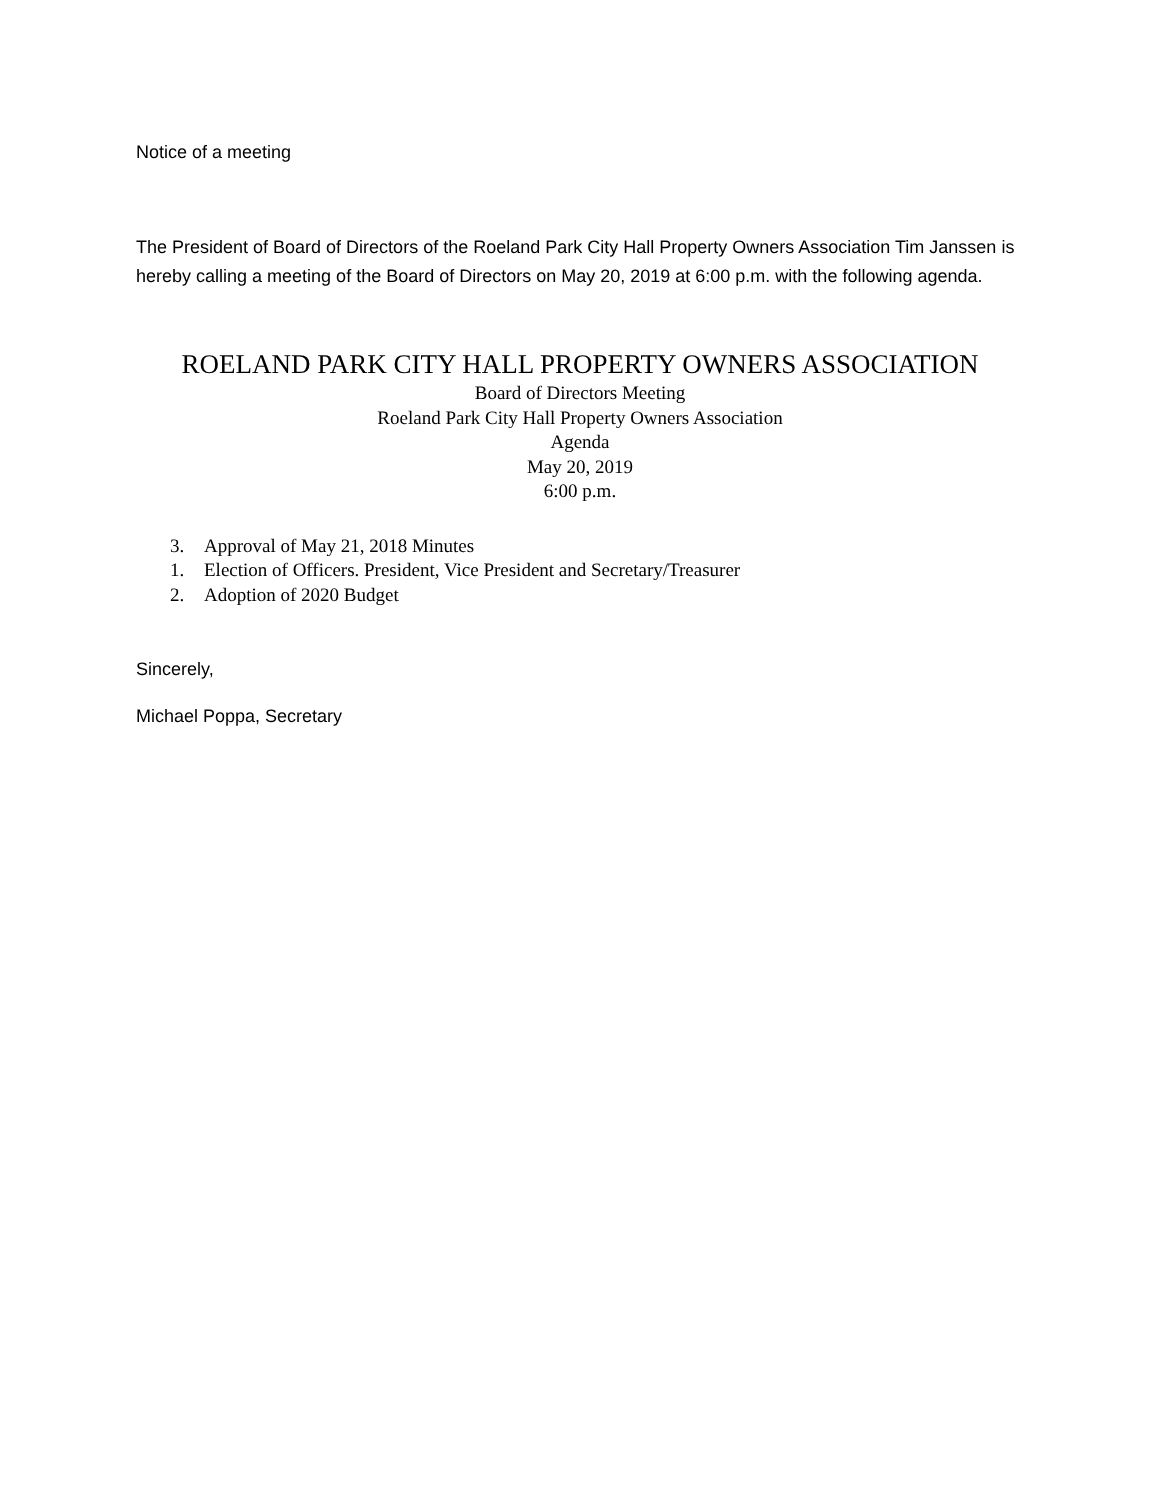Notice of a meeting
The President of Board of Directors of the Roeland Park City Hall Property Owners Association Tim Janssen is hereby calling a meeting of the Board of Directors on May 20, 2019 at 6:00 p.m. with the following agenda.
ROELAND PARK CITY HALL PROPERTY OWNERS ASSOCIATION
Board of Directors Meeting
Roeland Park City Hall Property Owners Association
Agenda
May 20, 2019
6:00 p.m.
3. Approval of May 21, 2018 Minutes
1. Election of Officers. President, Vice President and Secretary/Treasurer
2. Adoption of 2020 Budget
Sincerely,
Michael Poppa, Secretary